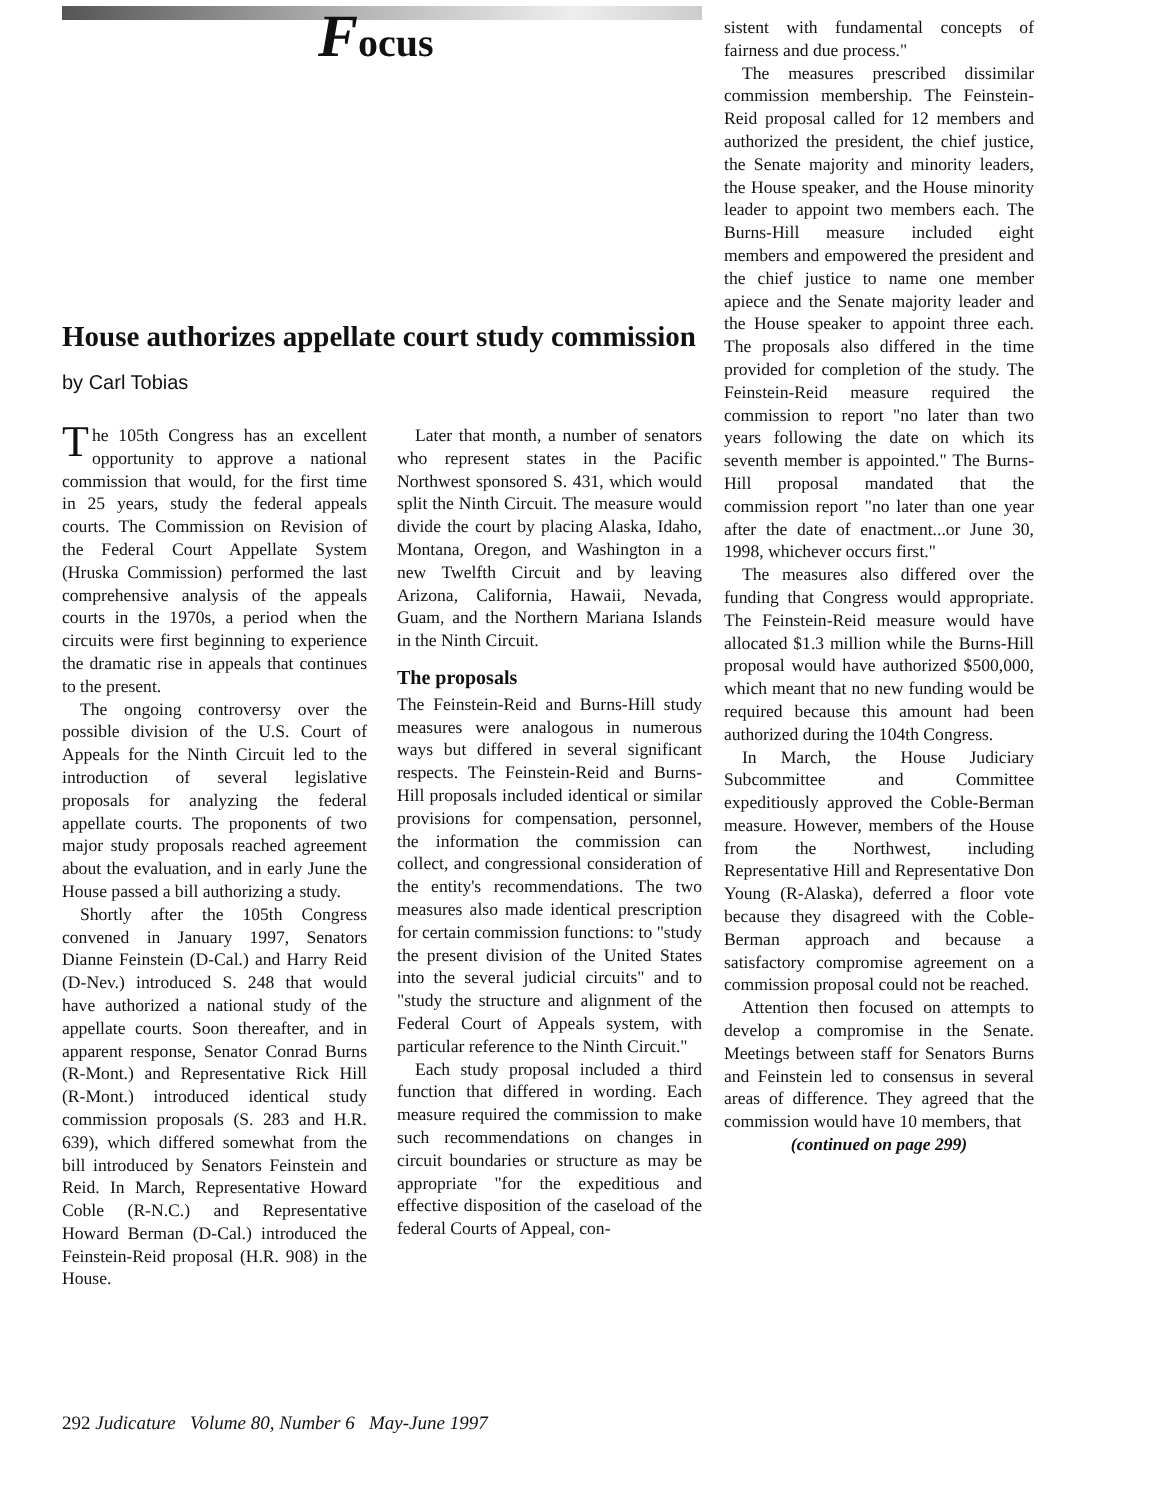Focus
House authorizes appellate court study commission
by Carl Tobias
The 105th Congress has an excellent opportunity to approve a national commission that would, for the first time in 25 years, study the federal appeals courts. The Commission on Revision of the Federal Court Appellate System (Hruska Commission) performed the last comprehensive analysis of the appeals courts in the 1970s, a period when the circuits were first beginning to experience the dramatic rise in appeals that continues to the present.
The ongoing controversy over the possible division of the U.S. Court of Appeals for the Ninth Circuit led to the introduction of several legislative proposals for analyzing the federal appellate courts. The proponents of two major study proposals reached agreement about the evaluation, and in early June the House passed a bill authorizing a study.
Shortly after the 105th Congress convened in January 1997, Senators Dianne Feinstein (D-Cal.) and Harry Reid (D-Nev.) introduced S. 248 that would have authorized a national study of the appellate courts. Soon thereafter, and in apparent response, Senator Conrad Burns (R-Mont.) and Representative Rick Hill (R-Mont.) introduced identical study commission proposals (S. 283 and H.R. 639), which differed somewhat from the bill introduced by Senators Feinstein and Reid. In March, Representative Howard Coble (R-N.C.) and Representative Howard Berman (D-Cal.) introduced the Feinstein-Reid proposal (H.R. 908) in the House.
Later that month, a number of senators who represent states in the Pacific Northwest sponsored S. 431, which would split the Ninth Circuit. The measure would divide the court by placing Alaska, Idaho, Montana, Oregon, and Washington in a new Twelfth Circuit and by leaving Arizona, California, Hawaii, Nevada, Guam, and the Northern Mariana Islands in the Ninth Circuit.
The proposals
The Feinstein-Reid and Burns-Hill study measures were analogous in numerous ways but differed in several significant respects. The Feinstein-Reid and Burns-Hill proposals included identical or similar provisions for compensation, personnel, the information the commission can collect, and congressional consideration of the entity's recommendations. The two measures also made identical prescription for certain commission functions: to "study the present division of the United States into the several judicial circuits" and to "study the structure and alignment of the Federal Court of Appeals system, with particular reference to the Ninth Circuit."
Each study proposal included a third function that differed in wording. Each measure required the commission to make such recommendations on changes in circuit boundaries or structure as may be appropriate "for the expeditious and effective disposition of the caseload of the federal Courts of Appeal, con-
sistent with fundamental concepts of fairness and due process."
The measures prescribed dissimilar commission membership. The Feinstein-Reid proposal called for 12 members and authorized the president, the chief justice, the Senate majority and minority leaders, the House speaker, and the House minority leader to appoint two members each. The Burns-Hill measure included eight members and empowered the president and the chief justice to name one member apiece and the Senate majority leader and the House speaker to appoint three each. The proposals also differed in the time provided for completion of the study. The Feinstein-Reid measure required the commission to report "no later than two years following the date on which its seventh member is appointed." The Burns-Hill proposal mandated that the commission report "no later than one year after the date of enactment...or June 30, 1998, whichever occurs first."
The measures also differed over the funding that Congress would appropriate. The Feinstein-Reid measure would have allocated $1.3 million while the Burns-Hill proposal would have authorized $500,000, which meant that no new funding would be required because this amount had been authorized during the 104th Congress.
In March, the House Judiciary Subcommittee and Committee expeditiously approved the Coble-Berman measure. However, members of the House from the Northwest, including Representative Hill and Representative Don Young (R-Alaska), deferred a floor vote because they disagreed with the Coble-Berman approach and because a satisfactory compromise agreement on a commission proposal could not be reached.
Attention then focused on attempts to develop a compromise in the Senate. Meetings between staff for Senators Burns and Feinstein led to consensus in several areas of difference. They agreed that the commission would have 10 members, that
(continued on page 299)
292 Judicature Volume 80, Number 6 May-June 1997